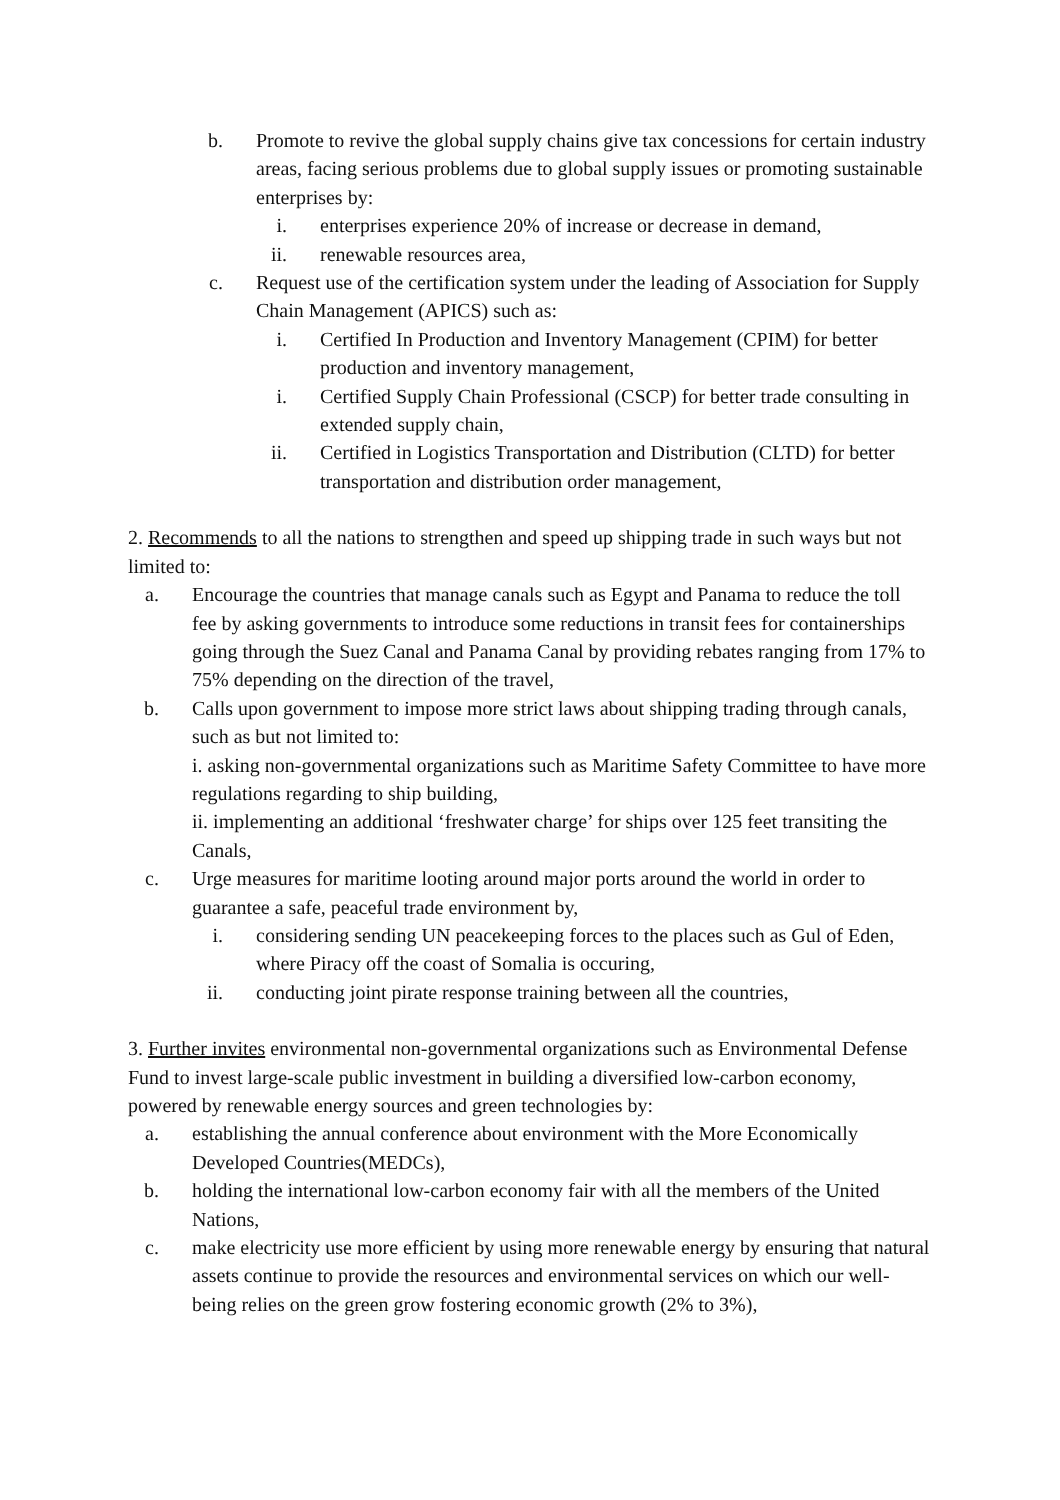b. Promote to revive the global supply chains give tax concessions for certain industry areas, facing serious problems due to global supply issues or promoting sustainable enterprises by:
i. enterprises experience 20% of increase or decrease in demand,
ii.
renewable resources area,
c. Request use of the certification system under the leading of Association for Supply Chain Management (APICS) such as:
i. Certified In Production and Inventory Management (CPIM) for better production and inventory management,
i. Certified Supply Chain Professional (CSCP) for better trade consulting in extended supply chain,
ii.
Certified in Logistics Transportation and Distribution (CLTD) for better transportation and distribution order management,
2. Recommends to all the nations to strengthen and speed up shipping trade in such ways but not limited to:
a. Encourage the countries that manage canals such as Egypt and Panama to reduce the toll fee by asking governments to introduce some reductions in transit fees for containerships going through the Suez Canal and Panama Canal by providing rebates ranging from 17% to 75% depending on the direction of the travel,
b. Calls upon government to impose more strict laws about shipping trading through canals, such as but not limited to:
i. asking non-governmental organizations such as Maritime Safety Committee to have more regulations regarding to ship building,
ii. implementing an additional ‘freshwater charge’ for ships over 125 feet transiting the Canals,
c. Urge measures for maritime looting around major ports around the world in order to guarantee a safe, peaceful trade environment by,
i. considering sending UN peacekeeping forces to the places such as Gul of Eden, where Piracy off the coast of Somalia is occuring,
ii.
conducting joint pirate response training between all the countries,
3. Further invites environmental non-governmental organizations such as Environmental Defense Fund to invest large-scale public investment in building a diversified low-carbon economy, powered by renewable energy sources and green technologies by:
a. establishing the annual conference about environment with the More Economically Developed Countries(MEDCs),
b. holding the international low-carbon economy fair with all the members of the United Nations,
c. make electricity use more efficient by using more renewable energy by ensuring that natural assets continue to provide the resources and environmental services on which our well-being relies on the green grow fostering economic growth (2% to 3%),